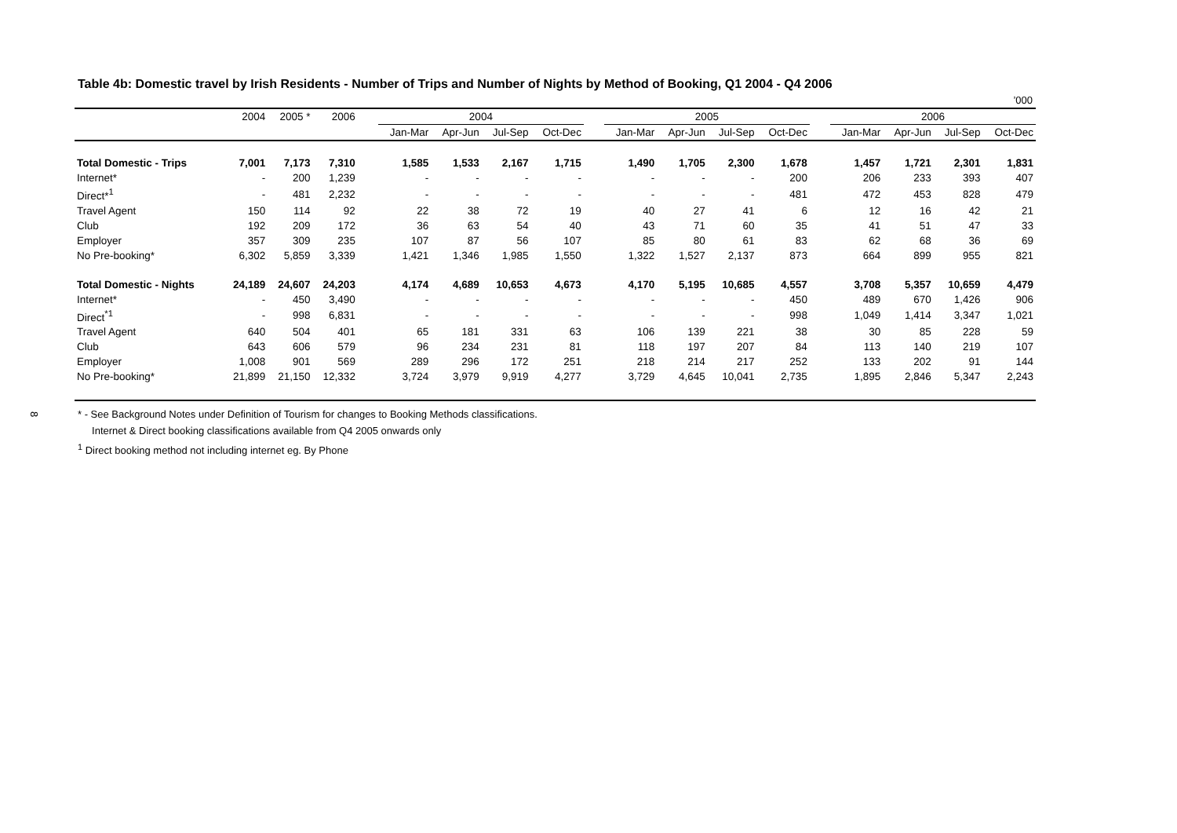8
Table 4b: Domestic travel by Irish Residents - Number of Trips and Number of Nights by Method of Booking, Q1 2004 - Q4 2006
’000
| | 2004 | 2005 * | 2006 | | 2004 | | | | | 2005 | | | | | 2006 | | | |
| --- | --- | --- | --- | --- | --- | --- | --- | --- | --- | --- | --- | --- | --- | --- | --- | --- | --- | --- |
| | | | | | Jan-Mar | Apr-Jun | Jul-Sep | Oct-Dec | | Jan-Mar | Apr-Jun | Jul-Sep | Oct-Dec | | Jan-Mar | Apr-Jun | Jul-Sep | Oct-Dec |
| Total Domestic - Trips | 7,001 | 7,173 | 7,310 | | 1,585 | 1,533 | 2,167 | 1,715 | | 1,490 | 1,705 | 2,300 | 1,678 | | 1,457 | 1,721 | 2,301 | 1,831 |
| Internet* | - | 200 | 1,239 | | - | - | - | - | | - | - | - | 200 | | 206 | 233 | 393 | 407 |
| Direct*<sup>1</sup> | - | 481 | 2,232 | | - | - | - | - | | - | - | - | 481 | | 472 | 453 | 828 | 479 |
| Travel Agent | 150 | 114 | 92 | | 22 | 38 | 72 | 19 | | 40 | 27 | 41 | 6 | | 12 | 16 | 42 | 21 |
| Club | 192 | 209 | 172 | | 36 | 63 | 54 | 40 | | 43 | 71 | 60 | 35 | | 41 | 51 | 47 | 33 |
| Employer | 357 | 309 | 235 | | 107 | 87 | 56 | 107 | | 85 | 80 | 61 | 83 | | 62 | 68 | 36 | 69 |
| No Pre-booking* | 6,302 | 5,859 | 3,339 | | 1,421 | 1,346 | 1,985 | 1,550 | | 1,322 | 1,527 | 2,137 | 873 | | 664 | 899 | 955 | 821 |
| Total Domestic - Nights | 24,189 | 24,607 | 24,203 | | 4,174 | 4,689 | 10,653 | 4,673 | | 4,170 | 5,195 | 10,685 | 4,557 | | 3,708 | 5,357 | 10,659 | 4,479 |
| Internet* | - | 450 | 3,490 | | - | - | - | - | | - | - | - | 450 | | 489 | 670 | 1,426 | 906 |
| Direct<sup>*1</sup> | - | 998 | 6,831 | | - | - | - | - | | - | - | - | 998 | | 1,049 | 1,414 | 3,347 | 1,021 |
| Travel Agent | 640 | 504 | 401 | | 65 | 181 | 331 | 63 | | 106 | 139 | 221 | 38 | | 30 | 85 | 228 | 59 |
| Club | 643 | 606 | 579 | | 96 | 234 | 231 | 81 | | 118 | 197 | 207 | 84 | | 113 | 140 | 219 | 107 |
| Employer | 1,008 | 901 | 569 | | 289 | 296 | 172 | 251 | | 218 | 214 | 217 | 252 | | 133 | 202 | 91 | 144 |
| No Pre-booking* | 21,899 | 21,150 | 12,332 | | 3,724 | 3,979 | 9,919 | 4,277 | | 3,729 | 4,645 | 10,041 | 2,735 | | 1,895 | 2,846 | 5,347 | 2,243 |
* - See Background Notes under Definition of Tourism for changes to Booking Methods classifications.
Internet & Direct booking classifications available from Q4 2005 onwards only
<sup>1</sup> Direct booking method not including internet eg. By Phone